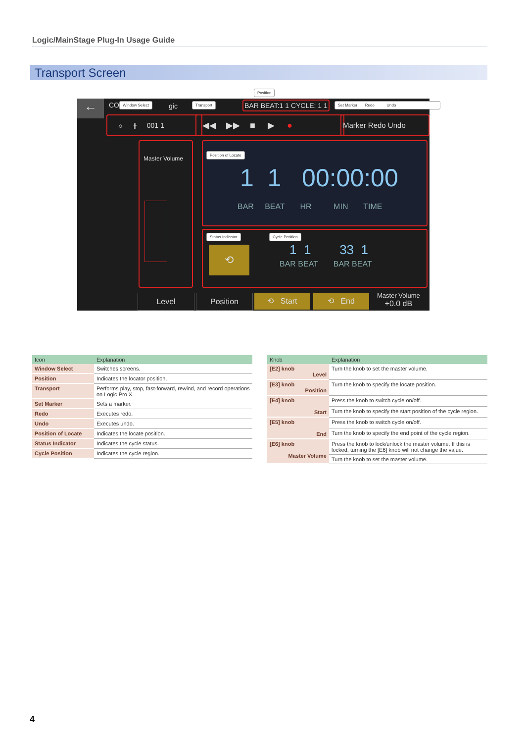Logic/MainStage Plug-In Usage Guide
Transport Screen
← CO gic
Window Select Transport
Position
BAR BEAT:1 1 CYCLE: 1 1 Set Marker Redo Undo
☼ ⫲ 001 1 ◀◀ ▶▶ ■ ▶ ● Marker Redo Undo
Master Volume
Position of Locate
1 1 00:00:00
BAR BEAT HR MIN TIME
Status Indicator Cycle Position
⟲ 1 1 33 1
BAR BEAT BAR BEAT
Level Position ⟲ Start ⟲ End
Master Volume
+0.0 dB
| Icon | Explanation |
| --- | --- |
| Window Select | Switches screens. |
| Position | Indicates the locator position. |
| Transport | Performs play, stop, fast-forward, rewind, and record operations on Logic Pro X. |
| Set Marker | Sets a marker. |
| Redo | Executes redo. |
| Undo | Executes undo. |
| Position of Locate | Indicates the locate position. |
| Status Indicator | Indicates the cycle status. |
| Cycle Position | Indicates the cycle region. |
| Knob | Explanation |
| --- | --- |
| [E2] knob Level | Turn the knob to set the master volume. |
| [E3] knob Position | Turn the knob to specify the locate position. |
| [E4] knob Start | Press the knob to switch cycle on/off. |
| | Turn the knob to specify the start position of the cycle region. |
| [E5] knob End | Press the knob to switch cycle on/off. |
| | Turn the knob to specify the end point of the cycle region. |
| [E6] knob Master Volume | Press the knob to lock/unlock the master volume. If this is locked, turning the [E6] knob will not change the value. |
| | Turn the knob to set the master volume. |
4